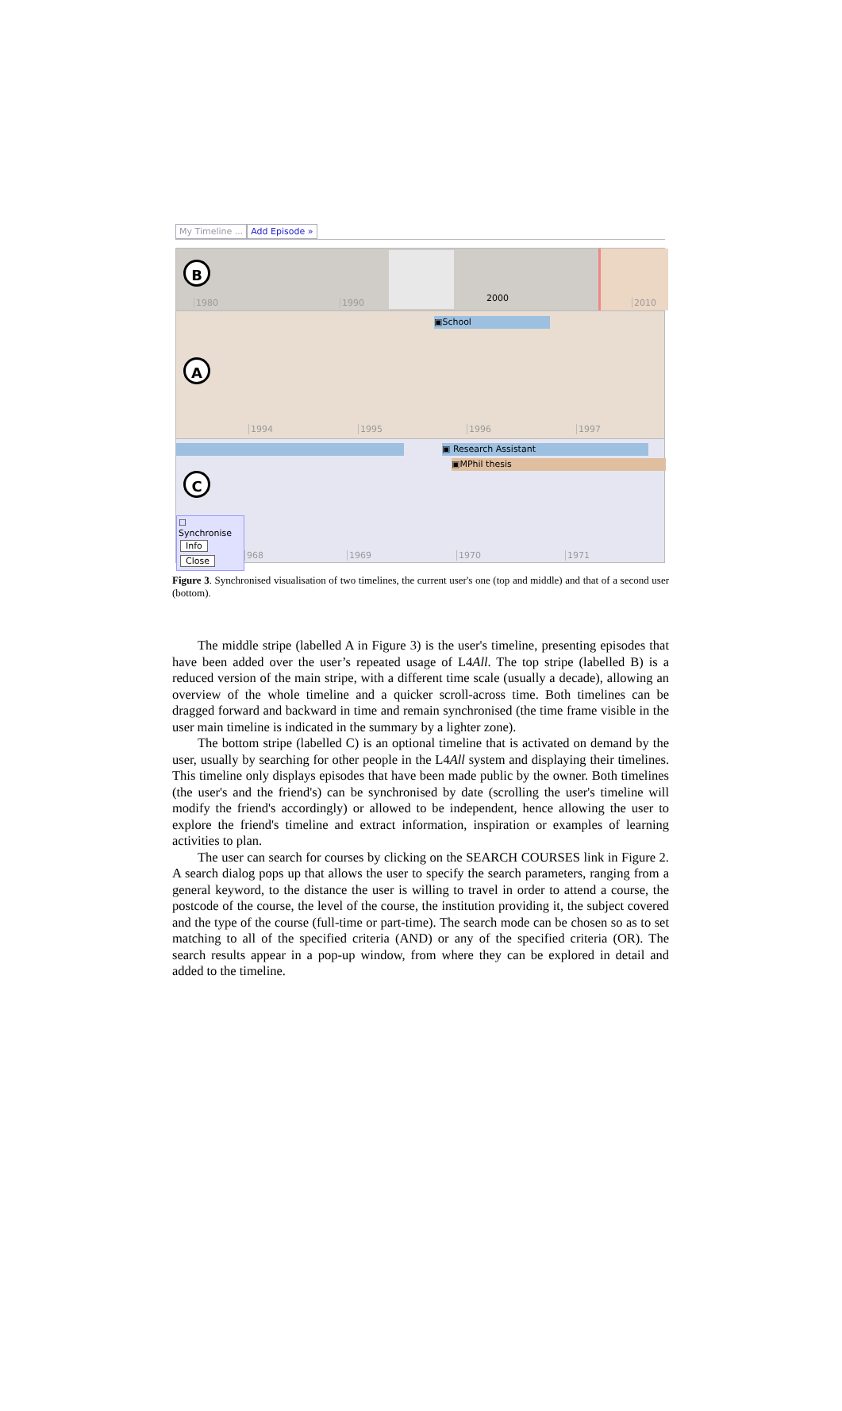My Timeline ... Add Episode »
B
1980 1990 2000 2010
A
▣School
1994 1995 1996 1997
▣ Research Assistant
▣MPhil thesis
C
968 1969 1970 1971
☐ Synchronise
Info
Close
Figure 3. Synchronised visualisation of two timelines, the current user's one (top and middle) and that of a second user (bottom).
The middle stripe (labelled A in Figure 3) is the user's timeline, presenting episodes that have been added over the user’s repeated usage of L4All. The top stripe (labelled B) is a reduced version of the main stripe, with a different time scale (usually a decade), allowing an overview of the whole timeline and a quicker scroll-across time. Both timelines can be dragged forward and backward in time and remain synchronised (the time frame visible in the user main timeline is indicated in the summary by a lighter zone).
The bottom stripe (labelled C) is an optional timeline that is activated on demand by the user, usually by searching for other people in the L4All system and displaying their timelines. This timeline only displays episodes that have been made public by the owner. Both timelines (the user's and the friend's) can be synchronised by date (scrolling the user's timeline will modify the friend's accordingly) or allowed to be independent, hence allowing the user to explore the friend's timeline and extract information, inspiration or examples of learning activities to plan.
The user can search for courses by clicking on the SEARCH COURSES link in Figure 2. A search dialog pops up that allows the user to specify the search parameters, ranging from a general keyword, to the distance the user is willing to travel in order to attend a course, the postcode of the course, the level of the course, the institution providing it, the subject covered and the type of the course (full-time or part-time). The search mode can be chosen so as to set matching to all of the specified criteria (AND) or any of the specified criteria (OR). The search results appear in a pop-up window, from where they can be explored in detail and added to the timeline.